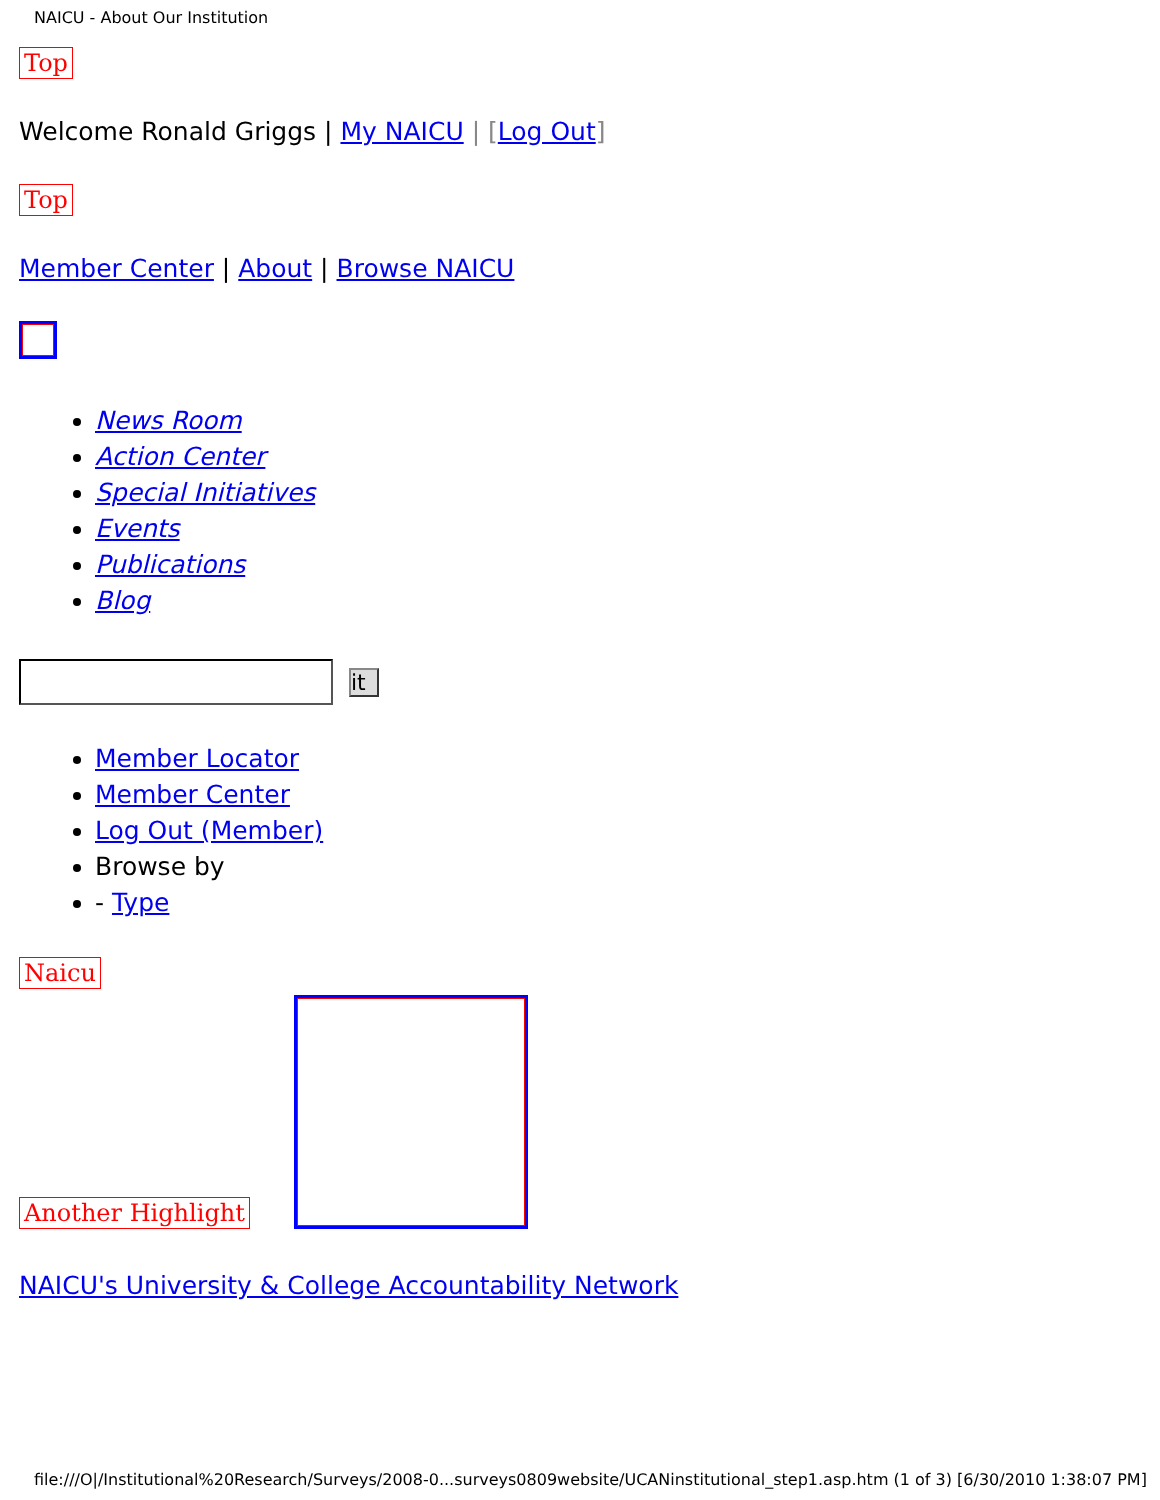NAICU - About Our Institution
Top
Welcome Ronald Griggs | My NAICU | [Log Out]
Top
Member Center | About | Browse NAICU
News Room
Action Center
Special Initiatives
Events
Publications
Blog
it
Member Locator
Member Center
Log Out (Member)
Browse by
- Type
Naicu
Another Highlight
NAICU's University & College Accountability Network
file:///O|/Institutional%20Research/Surveys/2008-0...surveys0809website/UCANinstitutional_step1.asp.htm (1 of 3) [6/30/2010 1:38:07 PM]